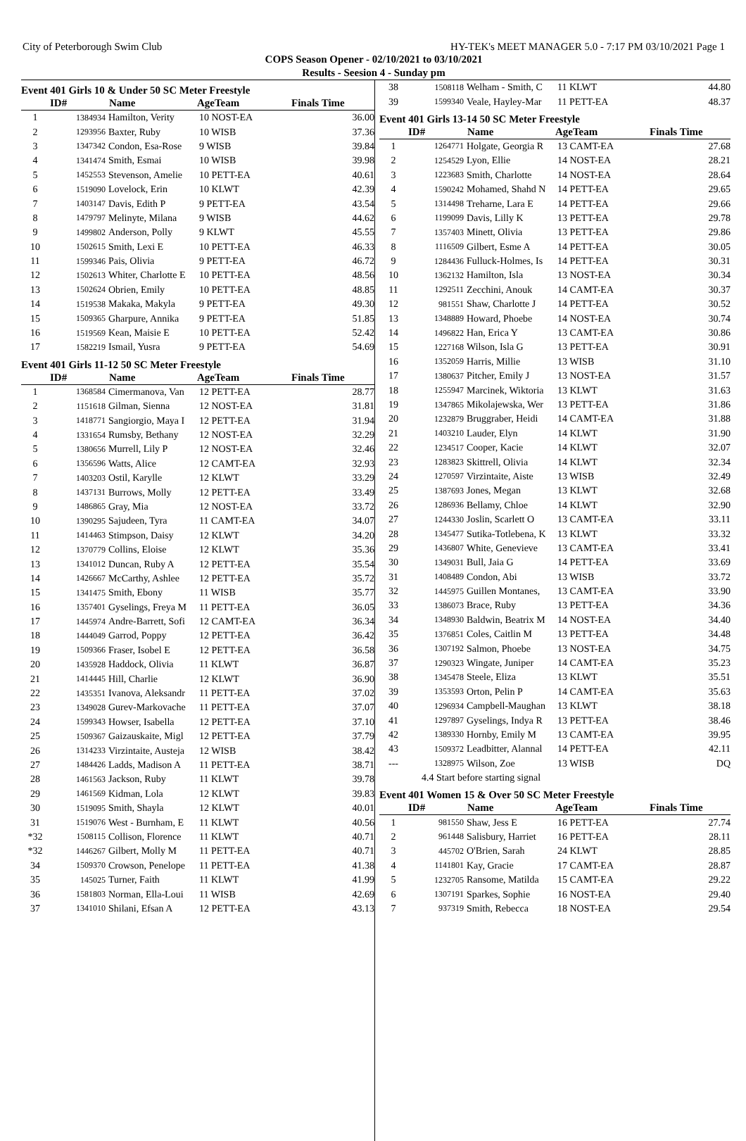City of Peterborough Swim Club HY-TEK's MEET MANAGER 5.0 - 7:17 PM 03/10/2021 Page 1
COPS Season Opener - 02/10/2021 to 03/10/2021
Results - Seesion 4 - Sunday pm
Event 401 Girls 10 & Under 50 SC Meter Freestyle
| | ID# | Name | AgeTeam | Finals Time |
| --- | --- | --- | --- | --- |
| 1 | 1384934 | Hamilton, Verity | 10 NOST-EA | 36.00 |
| 2 | 1293956 | Baxter, Ruby | 10 WISB | 37.36 |
| 3 | 1347342 | Condon, Esa-Rose | 9 WISB | 39.84 |
| 4 | 1341474 | Smith, Esmai | 10 WISB | 39.98 |
| 5 | 1452553 | Stevenson, Amelie | 10 PETT-EA | 40.61 |
| 6 | 1519090 | Lovelock, Erin | 10 KLWT | 42.39 |
| 7 | 1403147 | Davis, Edith P | 9 PETT-EA | 43.54 |
| 8 | 1479797 | Melinyte, Milana | 9 WISB | 44.62 |
| 9 | 1499802 | Anderson, Polly | 9 KLWT | 45.55 |
| 10 | 1502615 | Smith, Lexi E | 10 PETT-EA | 46.33 |
| 11 | 1599346 | Pais, Olivia | 9 PETT-EA | 46.72 |
| 12 | 1502613 | Whiter, Charlotte E | 10 PETT-EA | 48.56 |
| 13 | 1502624 | Obrien, Emily | 10 PETT-EA | 48.85 |
| 14 | 1519538 | Makaka, Makyla | 9 PETT-EA | 49.30 |
| 15 | 1509365 | Gharpure, Annika | 9 PETT-EA | 51.85 |
| 16 | 1519569 | Kean, Maisie E | 10 PETT-EA | 52.42 |
| 17 | 1582219 | Ismail, Yusra | 9 PETT-EA | 54.69 |
Event 401 Girls 11-12 50 SC Meter Freestyle
| | ID# | Name | AgeTeam | Finals Time |
| --- | --- | --- | --- | --- |
| 1 | 1368584 | Cimermanova, Van | 12 PETT-EA | 28.77 |
| 2 | 1151618 | Gilman, Sienna | 12 NOST-EA | 31.81 |
| 3 | 1418771 | Sangiorgio, Maya I | 12 PETT-EA | 31.94 |
| 4 | 1331654 | Rumsby, Bethany | 12 NOST-EA | 32.29 |
| 5 | 1380656 | Murrell, Lily P | 12 NOST-EA | 32.46 |
| 6 | 1356596 | Watts, Alice | 12 CAMT-EA | 32.93 |
| 7 | 1403203 | Ostil, Karylle | 12 KLWT | 33.29 |
| 8 | 1437131 | Burrows, Molly | 12 PETT-EA | 33.49 |
| 9 | 1486865 | Gray, Mia | 12 NOST-EA | 33.72 |
| 10 | 1390295 | Sajudeen, Tyra | 11 CAMT-EA | 34.07 |
| 11 | 1414463 | Stimpson, Daisy | 12 KLWT | 34.20 |
| 12 | 1370779 | Collins, Eloise | 12 KLWT | 35.36 |
| 13 | 1341012 | Duncan, Ruby A | 12 PETT-EA | 35.54 |
| 14 | 1426667 | McCarthy, Ashlee | 12 PETT-EA | 35.72 |
| 15 | 1341475 | Smith, Ebony | 11 WISB | 35.77 |
| 16 | 1357401 | Gyselings, Freya M | 11 PETT-EA | 36.05 |
| 17 | 1445974 | Andre-Barrett, Sofi | 12 CAMT-EA | 36.34 |
| 18 | 1444049 | Garrod, Poppy | 12 PETT-EA | 36.42 |
| 19 | 1509366 | Fraser, Isobel E | 12 PETT-EA | 36.58 |
| 20 | 1435928 | Haddock, Olivia | 11 KLWT | 36.87 |
| 21 | 1414445 | Hill, Charlie | 12 KLWT | 36.90 |
| 22 | 1435351 | Ivanova, Aleksandr | 11 PETT-EA | 37.02 |
| 23 | 1349028 | Gurev-Markovache | 11 PETT-EA | 37.07 |
| 24 | 1599343 | Howser, Isabella | 12 PETT-EA | 37.10 |
| 25 | 1509367 | Gaizauskaite, Migl | 12 PETT-EA | 37.79 |
| 26 | 1314233 | Virzintaite, Austeja | 12 WISB | 38.42 |
| 27 | 1484426 | Ladds, Madison A | 11 PETT-EA | 38.71 |
| 28 | 1461563 | Jackson, Ruby | 11 KLWT | 39.78 |
| 29 | 1461569 | Kidman, Lola | 12 KLWT | 39.83 |
| 30 | 1519095 | Smith, Shayla | 12 KLWT | 40.01 |
| 31 | 1519076 | West - Burnham, E | 11 KLWT | 40.56 |
| *32 | 1508115 | Collison, Florence | 11 KLWT | 40.71 |
| *32 | 1446267 | Gilbert, Molly M | 11 PETT-EA | 40.71 |
| 34 | 1509370 | Crowson, Penelope | 11 PETT-EA | 41.38 |
| 35 | 145025 | Turner, Faith | 11 KLWT | 41.99 |
| 36 | 1581803 | Norman, Ella-Loui | 11 WISB | 42.69 |
| 37 | 1341010 | Shilani, Efsan A | 12 PETT-EA | 43.13 |
| 38 | 1508118 | Welham - Smith, C | 11 KLWT | 44.80 |
| 39 | 1599340 | Veale, Hayley-Mar | 11 PETT-EA | 48.37 |
Event 401 Girls 13-14 50 SC Meter Freestyle
| | ID# | Name | AgeTeam | Finals Time |
| --- | --- | --- | --- | --- |
| 1 | 1264771 | Holgate, Georgia R | 13 CAMT-EA | 27.68 |
| 2 | 1254529 | Lyon, Ellie | 14 NOST-EA | 28.21 |
| 3 | 1223683 | Smith, Charlotte | 14 NOST-EA | 28.64 |
| 4 | 1590242 | Mohamed, Shahd N | 14 PETT-EA | 29.65 |
| 5 | 1314498 | Treharne, Lara E | 14 PETT-EA | 29.66 |
| 6 | 1199099 | Davis, Lilly K | 13 PETT-EA | 29.78 |
| 7 | 1357403 | Minett, Olivia | 13 PETT-EA | 29.86 |
| 8 | 1116509 | Gilbert, Esme A | 14 PETT-EA | 30.05 |
| 9 | 1284436 | Fulluck-Holmes, Is | 14 PETT-EA | 30.31 |
| 10 | 1362132 | Hamilton, Isla | 13 NOST-EA | 30.34 |
| 11 | 1292511 | Zecchini, Anouk | 14 CAMT-EA | 30.37 |
| 12 | 981551 | Shaw, Charlotte J | 14 PETT-EA | 30.52 |
| 13 | 1348889 | Howard, Phoebe | 14 NOST-EA | 30.74 |
| 14 | 1496822 | Han, Erica Y | 13 CAMT-EA | 30.86 |
| 15 | 1227168 | Wilson, Isla G | 13 PETT-EA | 30.91 |
| 16 | 1352059 | Harris, Millie | 13 WISB | 31.10 |
| 17 | 1380637 | Pitcher, Emily J | 13 NOST-EA | 31.57 |
| 18 | 1255947 | Marcinek, Wiktoria | 13 KLWT | 31.63 |
| 19 | 1347865 | Mikolajewska, Wer | 13 PETT-EA | 31.86 |
| 20 | 1232879 | Bruggraber, Heidi | 14 CAMT-EA | 31.88 |
| 21 | 1403210 | Lauder, Elyn | 14 KLWT | 31.90 |
| 22 | 1234517 | Cooper, Kacie | 14 KLWT | 32.07 |
| 23 | 1283823 | Skittrell, Olivia | 14 KLWT | 32.34 |
| 24 | 1270597 | Virzintaite, Aiste | 13 WISB | 32.49 |
| 25 | 1387693 | Jones, Megan | 13 KLWT | 32.68 |
| 26 | 1286936 | Bellamy, Chloe | 14 KLWT | 32.90 |
| 27 | 1244330 | Joslin, Scarlett O | 13 CAMT-EA | 33.11 |
| 28 | 1345477 | Sutika-Totlebena, K | 13 KLWT | 33.32 |
| 29 | 1436807 | White, Genevieve | 13 CAMT-EA | 33.41 |
| 30 | 1349031 | Bull, Jaia G | 14 PETT-EA | 33.69 |
| 31 | 1408489 | Condon, Abi | 13 WISB | 33.72 |
| 32 | 1445975 | Guillen Montanes, | 13 CAMT-EA | 33.90 |
| 33 | 1386073 | Brace, Ruby | 13 PETT-EA | 34.36 |
| 34 | 1348930 | Baldwin, Beatrix M | 14 NOST-EA | 34.40 |
| 35 | 1376851 | Coles, Caitlin M | 13 PETT-EA | 34.48 |
| 36 | 1307192 | Salmon, Phoebe | 13 NOST-EA | 34.75 |
| 37 | 1290323 | Wingate, Juniper | 14 CAMT-EA | 35.23 |
| 38 | 1345478 | Steele, Eliza | 13 KLWT | 35.51 |
| 39 | 1353593 | Orton, Pelin P | 14 CAMT-EA | 35.63 |
| 40 | 1296934 | Campbell-Maughan | 13 KLWT | 38.18 |
| 41 | 1297897 | Gyselings, Indya R | 13 PETT-EA | 38.46 |
| 42 | 1389330 | Hornby, Emily M | 13 CAMT-EA | 39.95 |
| 43 | 1509372 | Leadbitter, Alannal | 14 PETT-EA | 42.11 |
| --- | 1328975 | Wilson, Zoe | 13 WISB | DQ |
| 4.4 Start before starting signal | | | | |
Event 401 Women 15 & Over 50 SC Meter Freestyle
| | ID# | Name | AgeTeam | Finals Time |
| --- | --- | --- | --- | --- |
| 1 | 981550 | Shaw, Jess E | 16 PETT-EA | 27.74 |
| 2 | 961448 | Salisbury, Harriet | 16 PETT-EA | 28.11 |
| 3 | 445702 | O'Brien, Sarah | 24 KLWT | 28.85 |
| 4 | 1141801 | Kay, Gracie | 17 CAMT-EA | 28.87 |
| 5 | 1232705 | Ransome, Matilda | 15 CAMT-EA | 29.22 |
| 6 | 1307191 | Sparkes, Sophie | 16 NOST-EA | 29.40 |
| 7 | 937319 | Smith, Rebecca | 18 NOST-EA | 29.54 |